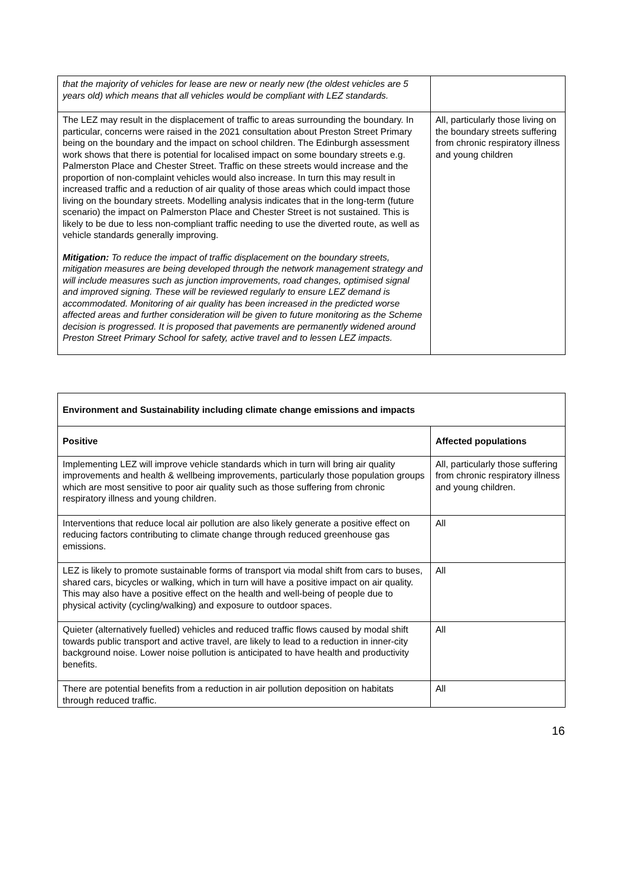| that the majority of vehicles for lease are new or nearly new (the oldest vehicles are 5 years old) which means that all vehicles would be compliant with LEZ standards. | |
| The LEZ may result in the displacement of traffic to areas surrounding the boundary. In particular, concerns were raised in the 2021 consultation about Preston Street Primary being on the boundary and the impact on school children. The Edinburgh assessment work shows that there is potential for localised impact on some boundary streets e.g. Palmerston Place and Chester Street. Traffic on these streets would increase and the proportion of non-complaint vehicles would also increase. In turn this may result in increased traffic and a reduction of air quality of those areas which could impact those living on the boundary streets. Modelling analysis indicates that in the long-term (future scenario) the impact on Palmerston Place and Chester Street is not sustained. This is likely to be due to less non-compliant traffic needing to use the diverted route, as well as vehicle standards generally improving. Mitigation: To reduce the impact of traffic displacement on the boundary streets, mitigation measures are being developed through the network management strategy and will include measures such as junction improvements, road changes, optimised signal and improved signing. These will be reviewed regularly to ensure LEZ demand is accommodated. Monitoring of air quality has been increased in the predicted worse affected areas and further consideration will be given to future monitoring as the Scheme decision is progressed. It is proposed that pavements are permanently widened around Preston Street Primary School for safety, active travel and to lessen LEZ impacts. | All, particularly those living on the boundary streets suffering from chronic respiratory illness and young children |
| Environment and Sustainability including climate change emissions and impacts | |
| --- | --- |
| Positive | Affected populations |
| Implementing LEZ will improve vehicle standards which in turn will bring air quality improvements and health & wellbeing improvements, particularly those population groups which are most sensitive to poor air quality such as those suffering from chronic respiratory illness and young children. | All, particularly those suffering from chronic respiratory illness and young children. |
| Interventions that reduce local air pollution are also likely generate a positive effect on reducing factors contributing to climate change through reduced greenhouse gas emissions. | All |
| LEZ is likely to promote sustainable forms of transport via modal shift from cars to buses, shared cars, bicycles or walking, which in turn will have a positive impact on air quality. This may also have a positive effect on the health and well-being of people due to physical activity (cycling/walking) and exposure to outdoor spaces. | All |
| Quieter (alternatively fuelled) vehicles and reduced traffic flows caused by modal shift towards public transport and active travel, are likely to lead to a reduction in inner-city background noise. Lower noise pollution is anticipated to have health and productivity benefits. | All |
| There are potential benefits from a reduction in air pollution deposition on habitats through reduced traffic. | All |
16